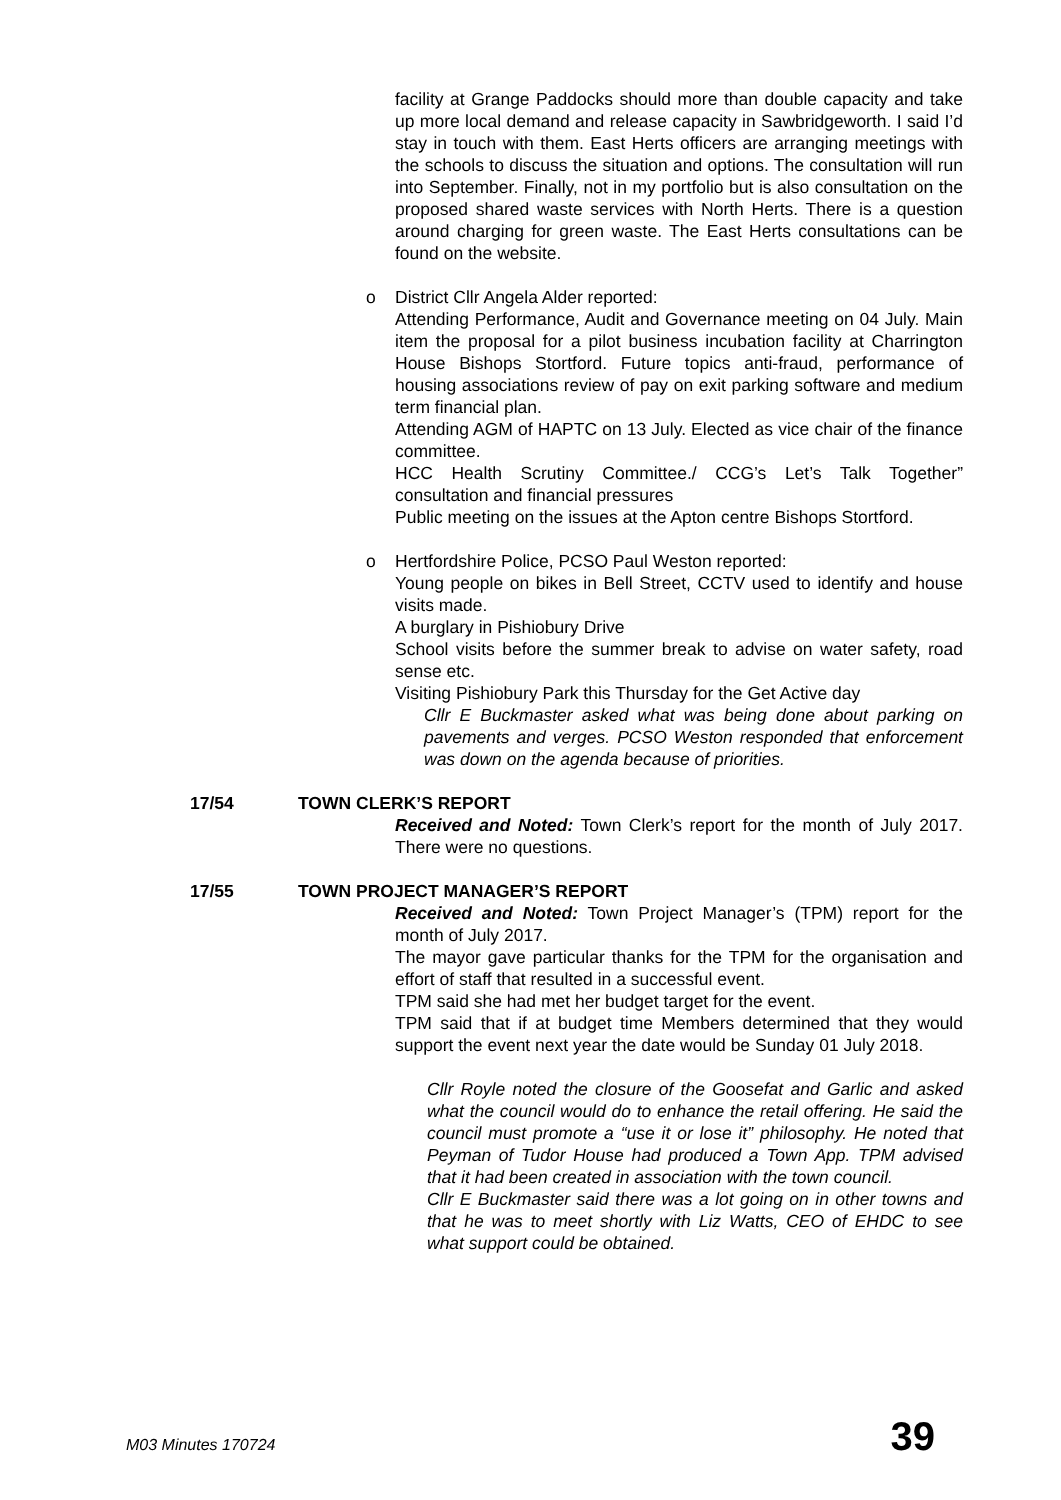facility at Grange Paddocks should more than double capacity and take up more local demand and release capacity in Sawbridgeworth. I said I’d stay in touch with them. East Herts officers are arranging meetings with the schools to discuss the situation and options. The consultation will run into September. Finally, not in my portfolio but is also consultation on the proposed shared waste services with North Herts. There is a question around charging for green waste. The East Herts consultations can be found on the website.
o District Cllr Angela Alder reported:
Attending Performance, Audit and Governance meeting on 04 July. Main item the proposal for a pilot business incubation facility at Charrington House Bishops Stortford. Future topics anti-fraud, performance of housing associations review of pay on exit parking software and medium term financial plan.
Attending AGM of HAPTC on 13 July. Elected as vice chair of the finance committee.
HCC Health Scrutiny Committee./ CCG’s Let’s Talk Together” consultation and financial pressures
Public meeting on the issues at the Apton centre Bishops Stortford.
o Hertfordshire Police, PCSO Paul Weston reported:
Young people on bikes in Bell Street, CCTV used to identify and house visits made.
A burglary in Pishiobury Drive
School visits before the summer break to advise on water safety, road sense etc.
Visiting Pishiobury Park this Thursday for the Get Active day
Cllr E Buckmaster asked what was being done about parking on pavements and verges. PCSO Weston responded that enforcement was down on the agenda because of priorities.
17/54 TOWN CLERK’S REPORT
Received and Noted: Town Clerk’s report for the month of July 2017. There were no questions.
17/55 TOWN PROJECT MANAGER’S REPORT
Received and Noted: Town Project Manager’s (TPM) report for the month of July 2017.
The mayor gave particular thanks for the TPM for the organisation and effort of staff that resulted in a successful event.
TPM said she had met her budget target for the event.
TPM said that if at budget time Members determined that they would support the event next year the date would be Sunday 01 July 2018.
Cllr Royle noted the closure of the Goosefat and Garlic and asked what the council would do to enhance the retail offering. He said the council must promote a “use it or lose it” philosophy. He noted that Peyman of Tudor House had produced a Town App. TPM advised that it had been created in association with the town council.
Cllr E Buckmaster said there was a lot going on in other towns and that he was to meet shortly with Liz Watts, CEO of EHDC to see what support could be obtained.
M03 Minutes 170724 39